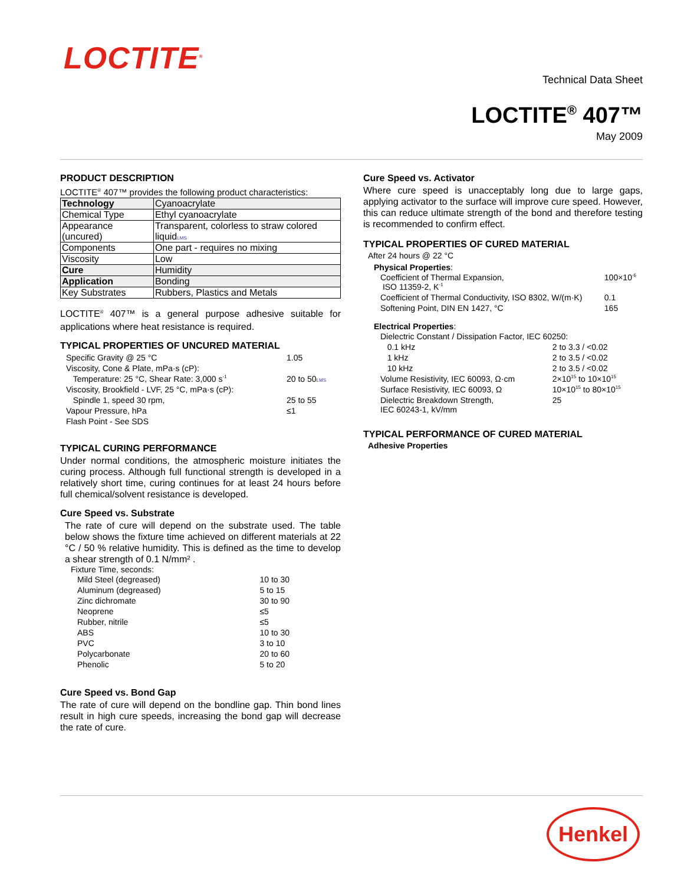LOCTITE<sup>®</sup>
Technical Data Sheet
LOCTITE<sup>®</sup> 407™
May 2009
PRODUCT DESCRIPTION
LOCTITE<sup>®</sup> 407™ provides the following product characteristics:
| Technology | Cyanoacrylate |
| Chemical Type | Ethyl cyanoacrylate |
| Appearance (uncured) | Transparent, colorless to straw colored liquid LMS |
| Components | One part - requires no mixing |
| Viscosity | Low |
| Cure | Humidity |
| Application | Bonding |
| Key Substrates | Rubbers, Plastics and Metals |
LOCTITE<sup>®</sup> 407™ is a general purpose adhesive suitable for applications where heat resistance is required.
TYPICAL PROPERTIES OF UNCURED MATERIAL
| Specific Gravity @ 25 °C | 1.05 |
| Viscosity, Cone & Plate, mPa·s (cP): | |
| Temperature: 25 °C, Shear Rate: 3,000 s<sup>-1</sup> | 20 to 50 LMS |
| Viscosity, Brookfield - LVF, 25 °C, mPa·s (cP): | |
| Spindle 1, speed 30 rpm, | 25 to 55 |
| Vapour Pressure, hPa | ≤1 |
| Flash Point - See SDS | |
TYPICAL CURING PERFORMANCE
Under normal conditions, the atmospheric moisture initiates the curing process. Although full functional strength is developed in a relatively short time, curing continues for at least 24 hours before full chemical/solvent resistance is developed.
Cure Speed vs. Substrate
The rate of cure will depend on the substrate used. The table below shows the fixture time achieved on different materials at 22 °C / 50 % relative humidity. This is defined as the time to develop a shear strength of 0.1 N/mm² .
Fixture Time, seconds:
| Mild Steel (degreased) | 10 to 30 |
| Aluminum (degreased) | 5 to 15 |
| Zinc dichromate | 30 to 90 |
| Neoprene | ≤5 |
| Rubber, nitrile | ≤5 |
| ABS | 10 to 30 |
| PVC | 3 to 10 |
| Polycarbonate | 20 to 60 |
| Phenolic | 5 to 20 |
Cure Speed vs. Bond Gap
The rate of cure will depend on the bondline gap. Thin bond lines result in high cure speeds, increasing the bond gap will decrease the rate of cure.
Cure Speed vs. Activator
Where cure speed is unacceptably long due to large gaps, applying activator to the surface will improve cure speed. However, this can reduce ultimate strength of the bond and therefore testing is recommended to confirm effect.
TYPICAL PROPERTIES OF CURED MATERIAL
After 24 hours @ 22 °C
Physical Properties:
| Coefficient of Thermal Expansion, ISO 11359-2, K<sup>-1</sup> | 100×10<sup>-6</sup> |
| Coefficient of Thermal Conductivity, ISO 8302, W/(m·K) | 0.1 |
| Softening Point, DIN EN 1427, °C | 165 |
Electrical Properties:
| Dielectric Constant / Dissipation Factor, IEC 60250: | |
| 0.1 kHz | 2 to 3.3 / <0.02 |
| 1 kHz | 2 to 3.5 / <0.02 |
| 10 kHz | 2 to 3.5 / <0.02 |
| Volume Resistivity, IEC 60093, Ω·cm | 2×10<sup>15</sup> to 10×10<sup>15</sup> |
| Surface Resistivity, IEC 60093, Ω | 10×10<sup>15</sup> to 80×10<sup>15</sup> |
| Dielectric Breakdown Strength, IEC 60243-1, kV/mm | 25 |
TYPICAL PERFORMANCE OF CURED MATERIAL
Adhesive Properties
Henkel